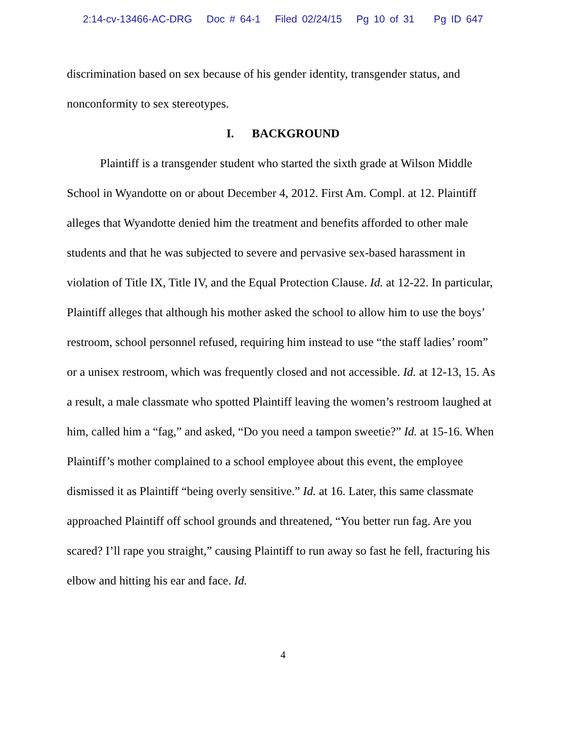2:14-cv-13466-AC-DRG Doc # 64-1 Filed 02/24/15 Pg 10 of 31 Pg ID 647
discrimination based on sex because of his gender identity, transgender status, and nonconformity to sex stereotypes.
I. BACKGROUND
Plaintiff is a transgender student who started the sixth grade at Wilson Middle School in Wyandotte on or about December 4, 2012. First Am. Compl. at 12. Plaintiff alleges that Wyandotte denied him the treatment and benefits afforded to other male students and that he was subjected to severe and pervasive sex-based harassment in violation of Title IX, Title IV, and the Equal Protection Clause. Id. at 12-22. In particular, Plaintiff alleges that although his mother asked the school to allow him to use the boys’ restroom, school personnel refused, requiring him instead to use “the staff ladies’ room” or a unisex restroom, which was frequently closed and not accessible. Id. at 12-13, 15. As a result, a male classmate who spotted Plaintiff leaving the women’s restroom laughed at him, called him a “fag,” and asked, “Do you need a tampon sweetie?” Id. at 15-16. When Plaintiff’s mother complained to a school employee about this event, the employee dismissed it as Plaintiff “being overly sensitive.” Id. at 16. Later, this same classmate approached Plaintiff off school grounds and threatened, “You better run fag. Are you scared? I’ll rape you straight,” causing Plaintiff to run away so fast he fell, fracturing his elbow and hitting his ear and face. Id.
4